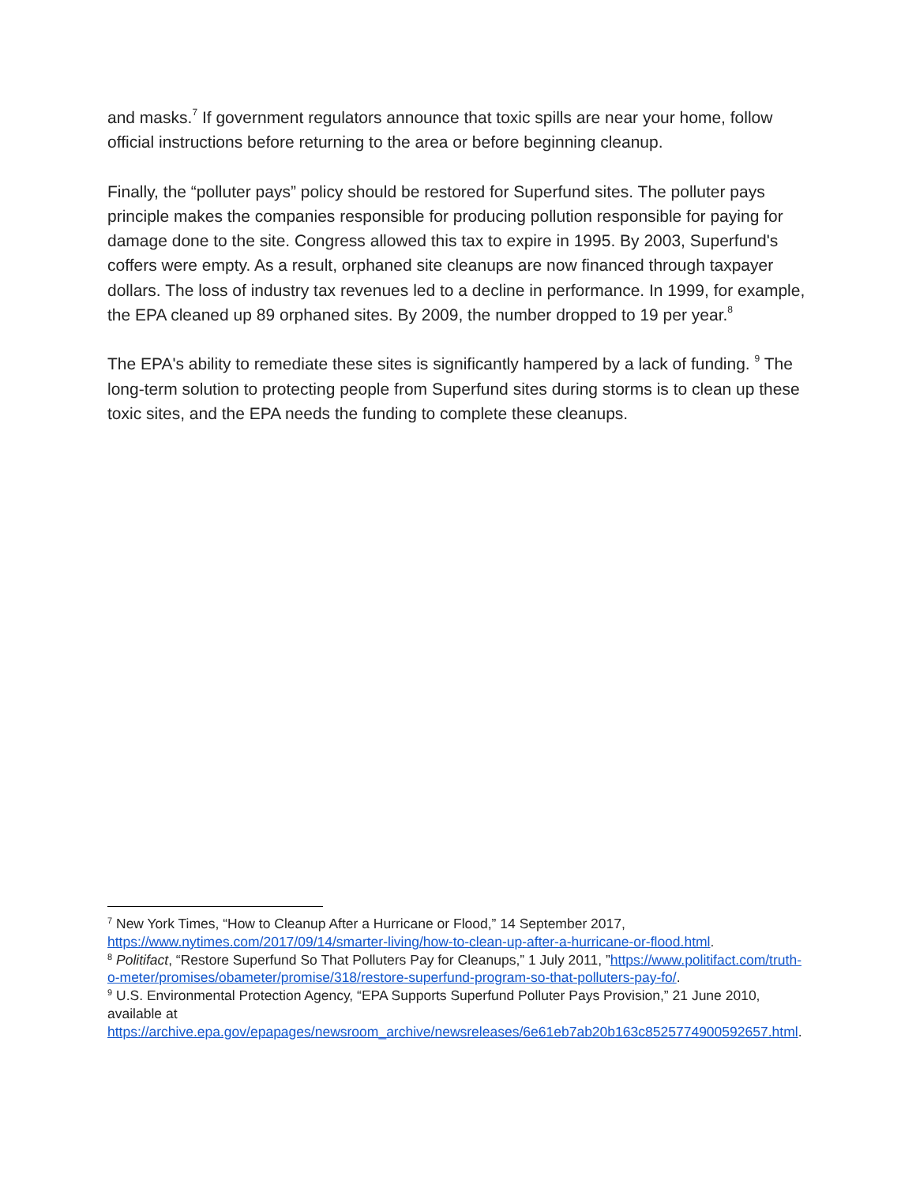and masks.<sup>7</sup> If government regulators announce that toxic spills are near your home, follow official instructions before returning to the area or before beginning cleanup.
Finally, the “polluter pays” policy should be restored for Superfund sites. The polluter pays principle makes the companies responsible for producing pollution responsible for paying for damage done to the site. Congress allowed this tax to expire in 1995. By 2003, Superfund's coffers were empty. As a result, orphaned site cleanups are now financed through taxpayer dollars. The loss of industry tax revenues led to a decline in performance. In 1999, for example, the EPA cleaned up 89 orphaned sites. By 2009, the number dropped to 19 per year.<sup>8</sup>
The EPA's ability to remediate these sites is significantly hampered by a lack of funding. <sup>9</sup> The long-term solution to protecting people from Superfund sites during storms is to clean up these toxic sites, and the EPA needs the funding to complete these cleanups.
<sup>7</sup> New York Times, “How to Cleanup After a Hurricane or Flood,” 14 September 2017, https://www.nytimes.com/2017/09/14/smarter-living/how-to-clean-up-after-a-hurricane-or-flood.html.
<sup>8</sup> Politifact, “Restore Superfund So That Polluters Pay for Cleanups,” 1 July 2011, ”https://www.politifact.com/truth-o-meter/promises/obameter/promise/318/restore-superfund-program-so-that-polluters-pay-fo/.
<sup>9</sup> U.S. Environmental Protection Agency, “EPA Supports Superfund Polluter Pays Provision,” 21 June 2010, available at https://archive.epa.gov/epapages/newsroom_archive/newsreleases/6e61eb7ab20b163c8525774900592657.html.